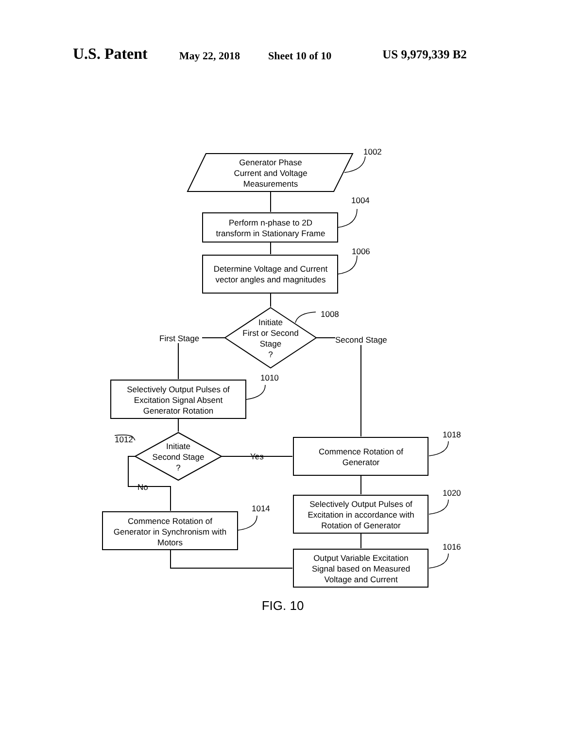U.S. Patent May 22, 2018 Sheet 10 of 10 US 9,979,339 B2
Generator Phase
Current and Voltage
Measurements
Perform n-phase to 2D
transform in Stationary Frame
Determine Voltage and Current
vector angles and magnitudes
Initiate
First or Second
Stage
?
First Stage
Second Stage
Selectively Output Pulses of
Excitation Signal Absent
Generator Rotation
Initiate
Second Stage
?
Yes
No
Commence Rotation of
Generator
Selectively Output Pulses of
Excitation in accordance with
Rotation of Generator
Commence Rotation of
Generator in Synchronism with
Motors
Output Variable Excitation
Signal based on Measured
Voltage and Current
1002
1004
1006
1008
1010
1012
1018
1020
1014
1016
FIG. 10